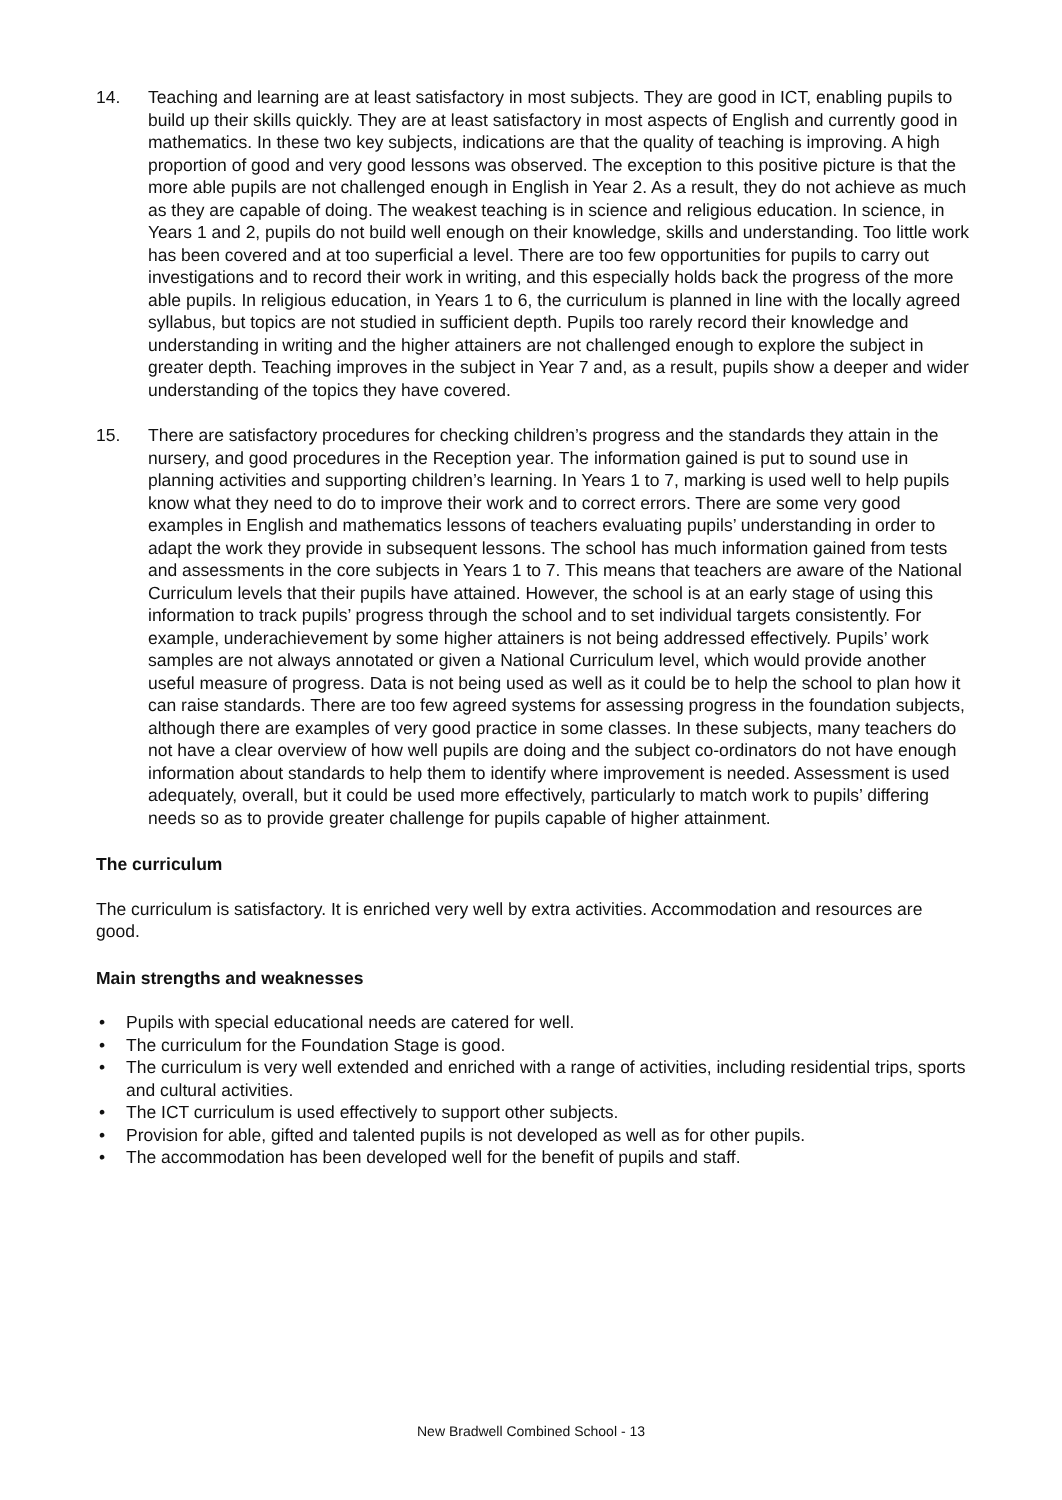14. Teaching and learning are at least satisfactory in most subjects. They are good in ICT, enabling pupils to build up their skills quickly. They are at least satisfactory in most aspects of English and currently good in mathematics. In these two key subjects, indications are that the quality of teaching is improving. A high proportion of good and very good lessons was observed. The exception to this positive picture is that the more able pupils are not challenged enough in English in Year 2. As a result, they do not achieve as much as they are capable of doing. The weakest teaching is in science and religious education. In science, in Years 1 and 2, pupils do not build well enough on their knowledge, skills and understanding. Too little work has been covered and at too superficial a level. There are too few opportunities for pupils to carry out investigations and to record their work in writing, and this especially holds back the progress of the more able pupils. In religious education, in Years 1 to 6, the curriculum is planned in line with the locally agreed syllabus, but topics are not studied in sufficient depth. Pupils too rarely record their knowledge and understanding in writing and the higher attainers are not challenged enough to explore the subject in greater depth. Teaching improves in the subject in Year 7 and, as a result, pupils show a deeper and wider understanding of the topics they have covered.
15. There are satisfactory procedures for checking children’s progress and the standards they attain in the nursery, and good procedures in the Reception year. The information gained is put to sound use in planning activities and supporting children’s learning. In Years 1 to 7, marking is used well to help pupils know what they need to do to improve their work and to correct errors. There are some very good examples in English and mathematics lessons of teachers evaluating pupils’ understanding in order to adapt the work they provide in subsequent lessons. The school has much information gained from tests and assessments in the core subjects in Years 1 to 7. This means that teachers are aware of the National Curriculum levels that their pupils have attained. However, the school is at an early stage of using this information to track pupils’ progress through the school and to set individual targets consistently. For example, underachievement by some higher attainers is not being addressed effectively. Pupils’ work samples are not always annotated or given a National Curriculum level, which would provide another useful measure of progress. Data is not being used as well as it could be to help the school to plan how it can raise standards. There are too few agreed systems for assessing progress in the foundation subjects, although there are examples of very good practice in some classes. In these subjects, many teachers do not have a clear overview of how well pupils are doing and the subject co-ordinators do not have enough information about standards to help them to identify where improvement is needed. Assessment is used adequately, overall, but it could be used more effectively, particularly to match work to pupils’ differing needs so as to provide greater challenge for pupils capable of higher attainment.
The curriculum
The curriculum is satisfactory. It is enriched very well by extra activities. Accommodation and resources are good.
Main strengths and weaknesses
• Pupils with special educational needs are catered for well.
• The curriculum for the Foundation Stage is good.
• The curriculum is very well extended and enriched with a range of activities, including residential trips, sports and cultural activities.
• The ICT curriculum is used effectively to support other subjects.
• Provision for able, gifted and talented pupils is not developed as well as for other pupils.
• The accommodation has been developed well for the benefit of pupils and staff.
New Bradwell Combined School - 13